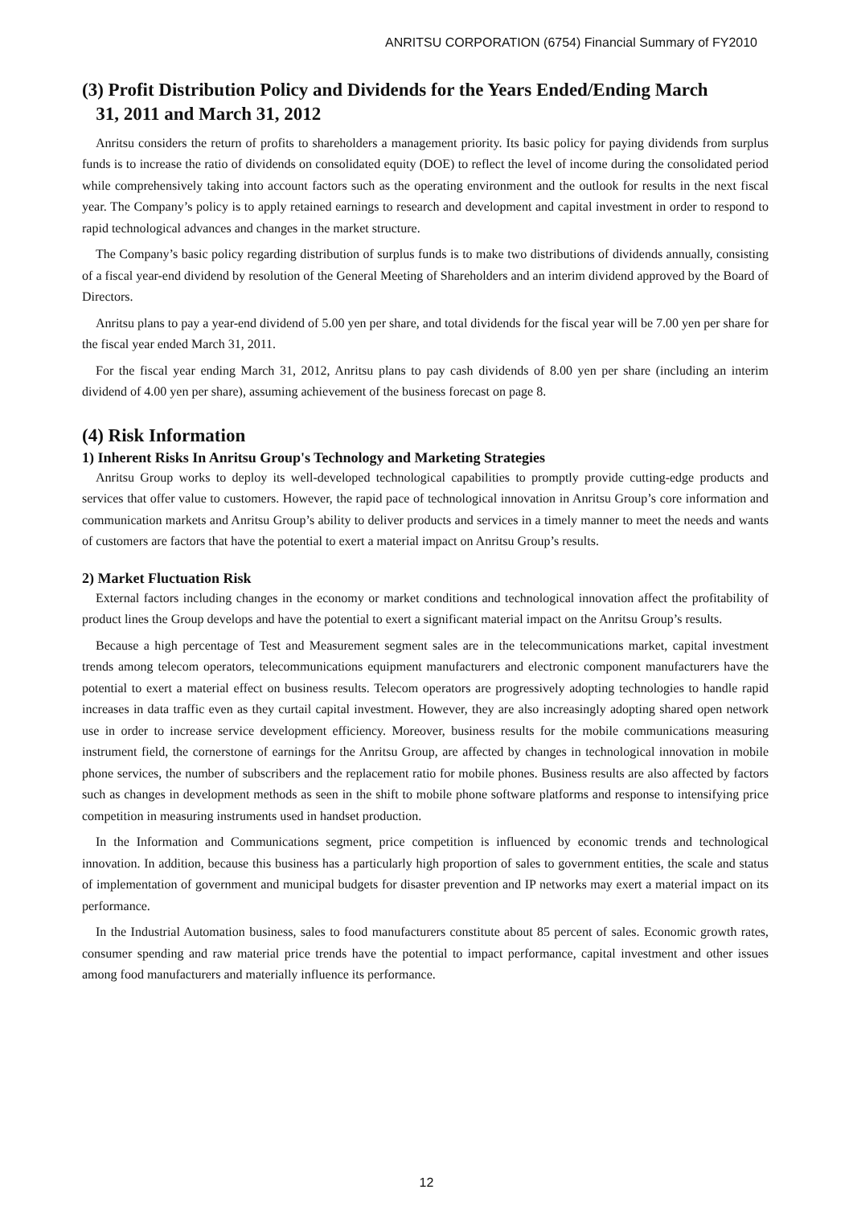ANRITSU CORPORATION (6754) Financial Summary of FY2010
(3) Profit Distribution Policy and Dividends for the Years Ended/Ending March
31, 2011 and March 31, 2012
Anritsu considers the return of profits to shareholders a management priority. Its basic policy for paying dividends from surplus funds is to increase the ratio of dividends on consolidated equity (DOE) to reflect the level of income during the consolidated period while comprehensively taking into account factors such as the operating environment and the outlook for results in the next fiscal year. The Company’s policy is to apply retained earnings to research and development and capital investment in order to respond to rapid technological advances and changes in the market structure.
The Company’s basic policy regarding distribution of surplus funds is to make two distributions of dividends annually, consisting of a fiscal year-end dividend by resolution of the General Meeting of Shareholders and an interim dividend approved by the Board of Directors.
Anritsu plans to pay a year-end dividend of 5.00 yen per share, and total dividends for the fiscal year will be 7.00 yen per share for the fiscal year ended March 31, 2011.
For the fiscal year ending March 31, 2012, Anritsu plans to pay cash dividends of 8.00 yen per share (including an interim dividend of 4.00 yen per share), assuming achievement of the business forecast on page 8.
(4) Risk Information
1) Inherent Risks In Anritsu Group's Technology and Marketing Strategies
Anritsu Group works to deploy its well-developed technological capabilities to promptly provide cutting-edge products and services that offer value to customers. However, the rapid pace of technological innovation in Anritsu Group’s core information and communication markets and Anritsu Group’s ability to deliver products and services in a timely manner to meet the needs and wants of customers are factors that have the potential to exert a material impact on Anritsu Group’s results.
2) Market Fluctuation Risk
External factors including changes in the economy or market conditions and technological innovation affect the profitability of product lines the Group develops and have the potential to exert a significant material impact on the Anritsu Group’s results.
Because a high percentage of Test and Measurement segment sales are in the telecommunications market, capital investment trends among telecom operators, telecommunications equipment manufacturers and electronic component manufacturers have the potential to exert a material effect on business results. Telecom operators are progressively adopting technologies to handle rapid increases in data traffic even as they curtail capital investment. However, they are also increasingly adopting shared open network use in order to increase service development efficiency. Moreover, business results for the mobile communications measuring instrument field, the cornerstone of earnings for the Anritsu Group, are affected by changes in technological innovation in mobile phone services, the number of subscribers and the replacement ratio for mobile phones. Business results are also affected by factors such as changes in development methods as seen in the shift to mobile phone software platforms and response to intensifying price competition in measuring instruments used in handset production.
In the Information and Communications segment, price competition is influenced by economic trends and technological innovation. In addition, because this business has a particularly high proportion of sales to government entities, the scale and status of implementation of government and municipal budgets for disaster prevention and IP networks may exert a material impact on its performance.
In the Industrial Automation business, sales to food manufacturers constitute about 85 percent of sales. Economic growth rates, consumer spending and raw material price trends have the potential to impact performance, capital investment and other issues among food manufacturers and materially influence its performance.
12